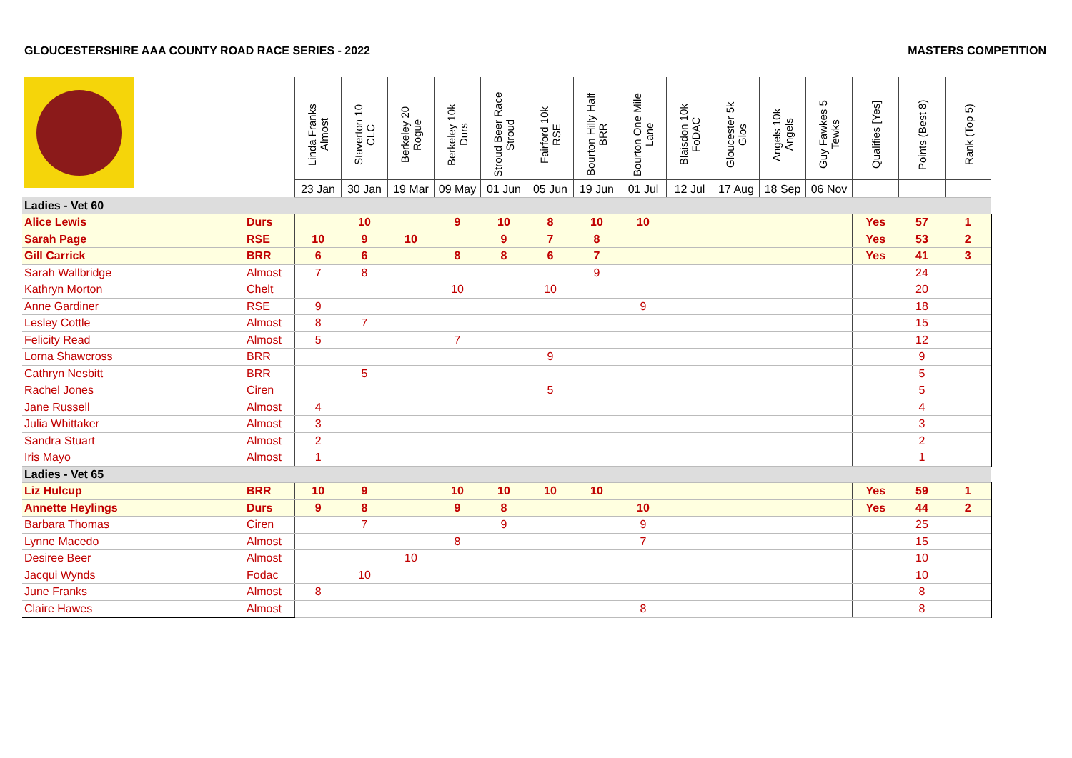GLOUCESTERSHIRE AAA COUNTY ROAD RACE SERIES - 2022 MASTERS COMPETITION
| | | Linda Franks Almost 23 Jan | Staverton 10 CLC 30 Jan | Berkeley 20 Rogue 19 Mar | Berkeley 10k Durs 09 May | Stroud Beer Race Stroud 01 Jun | Fairford 10k RSE 05 Jun | Bourton Hilly Half BRR 19 Jun | Bourton One Mile Lane 01 Jul | Blaisdon 10k FoDAC 12 Jul | Gloucester 5k Glos 17 Aug | Angels 10k Angels 18 Sep | Guy Fawkes 5 Tewks 06 Nov | Qualifies [Yes] | Points (Best 8) | Rank (Top 5) |
| --- | --- | --- | --- | --- | --- | --- | --- | --- | --- | --- | --- | --- | --- | --- | --- | --- |
| Ladies - Vet 60 | | | | | | | | | | | | | | | | |
| Alice Lewis | Durs | | 10 | | 9 | 10 | 8 | 10 | 10 | | | | | Yes | 57 | 1 |
| Sarah Page | RSE | 10 | 9 | 10 | | 9 | 7 | 8 | | | | | | Yes | 53 | 2 |
| Gill Carrick | BRR | 6 | 6 | | 8 | 8 | 6 | 7 | | | | | | Yes | 41 | 3 |
| Sarah Wallbridge | Almost | 7 | 8 | | | | | 9 | | | | | | | 24 | |
| Kathryn Morton | Chelt | | | | 10 | | 10 | | | | | | | | 20 | |
| Anne Gardiner | RSE | 9 | | | | | | | 9 | | | | | | 18 | |
| Lesley Cottle | Almost | 8 | 7 | | | | | | | | | | | | 15 | |
| Felicity Read | Almost | 5 | | | 7 | | | | | | | | | | 12 | |
| Lorna Shawcross | BRR | | | | | | 9 | | | | | | | | 9 | |
| Cathryn Nesbitt | BRR | | 5 | | | | | | | | | | | | 5 | |
| Rachel Jones | Ciren | | | | | | 5 | | | | | | | | 5 | |
| Jane Russell | Almost | 4 | | | | | | | | | | | | | 4 | |
| Julia Whittaker | Almost | 3 | | | | | | | | | | | | | 3 | |
| Sandra Stuart | Almost | 2 | | | | | | | | | | | | | 2 | |
| Iris Mayo | Almost | 1 | | | | | | | | | | | | | 1 | |
| Ladies - Vet 65 | | | | | | | | | | | | | | | | |
| Liz Hulcup | BRR | 10 | 9 | | 10 | 10 | 10 | 10 | | | | | | Yes | 59 | 1 |
| Annette Heylings | Durs | 9 | 8 | | 9 | 8 | | | 10 | | | | | Yes | 44 | 2 |
| Barbara Thomas | Ciren | | 7 | | | 9 | | | 9 | | | | | | 25 | |
| Lynne Macedo | Almost | | | | 8 | | | | 7 | | | | | | 15 | |
| Desiree Beer | Almost | | | 10 | | | | | | | | | | | 10 | |
| Jacqui Wynds | Fodac | | 10 | | | | | | | | | | | | 10 | |
| June Franks | Almost | 8 | | | | | | | | | | | | | 8 | |
| Claire Hawes | Almost | | | | | | | | 8 | | | | | | 8 | |